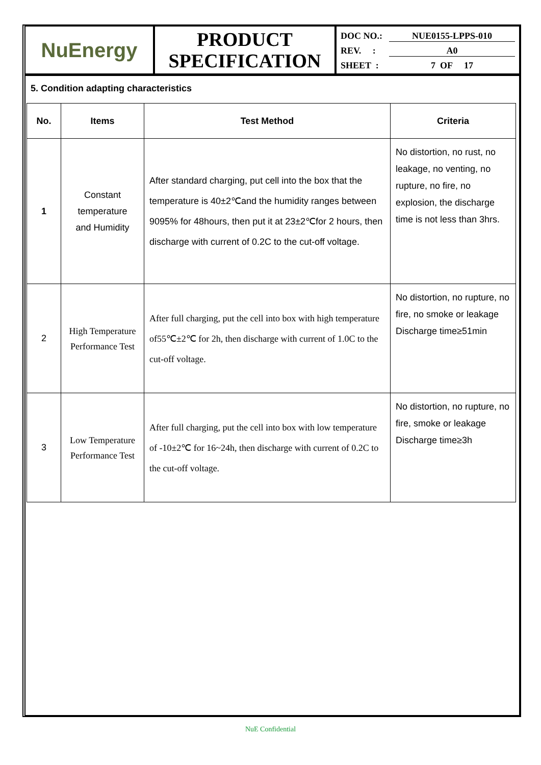NuEnergy
PRODUCT
SPECIFICATION
DOC NO.: NUE0155-LPPS-010
REV. : A0
SHEET : 7 OF 17
5. Condition adapting characteristics
| No. | Items | Test Method | Criteria |
| --- | --- | --- | --- |
| 1 | Constant temperature and Humidity | After standard charging, put cell into the box that the temperature is 40±2℃and the humidity ranges between 9095% for 48hours, then put it at 23±2℃for 2 hours, then discharge with current of 0.2C to the cut-off voltage. | No distortion, no rust, no leakage, no venting, no rupture, no fire, no explosion, the discharge time is not less than 3hrs. |
| 2 | High Temperature Performance Test | After full charging, put the cell into box with high temperature of55℃±2℃ for 2h, then discharge with current of 1.0C to the cut-off voltage. | No distortion, no rupture, no fire, no smoke or leakage Discharge time≥51min |
| 3 | Low Temperature Performance Test | After full charging, put the cell into box with low temperature of -10±2℃ for 16~24h, then discharge with current of 0.2C to the cut-off voltage. | No distortion, no rupture, no fire, smoke or leakage Discharge time≥3h |
NuE Confidential